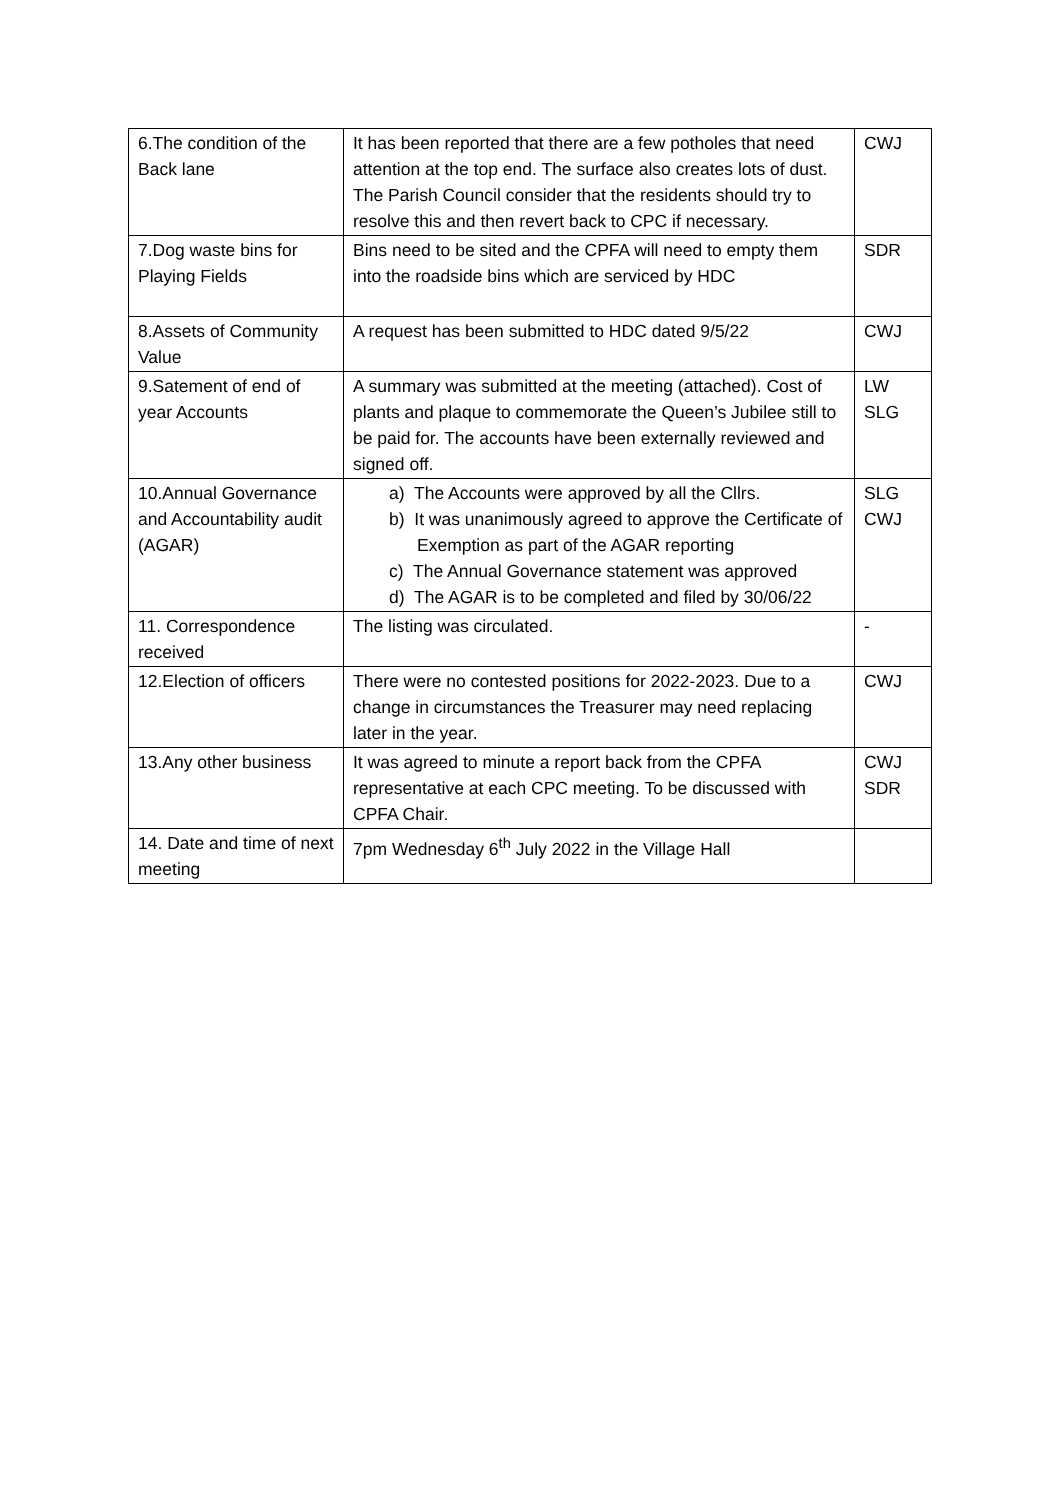| 6.The condition of the Back lane | It has been reported that there are a few potholes that need attention at the top end. The surface also creates lots of dust. The Parish Council consider that the residents should try to resolve this and then revert back to CPC if necessary. | CWJ |
| 7.Dog waste bins for Playing Fields | Bins need to be sited and the CPFA will need to empty them into the roadside bins which are serviced by HDC | SDR |
| 8.Assets of Community Value | A request has been submitted to HDC dated 9/5/22 | CWJ |
| 9.Satement of end of year Accounts | A summary was submitted at the meeting (attached). Cost of plants and plaque to commemorate the Queen’s Jubilee still to be paid for. The accounts have been externally reviewed and signed off. | LW SLG |
| 10.Annual Governance and Accountability audit (AGAR) | a) The Accounts were approved by all the Cllrs. b) It was unanimously agreed to approve the Certificate of Exemption as part of the AGAR reporting c) The Annual Governance statement was approved d) The AGAR is to be completed and filed by 30/06/22 | SLG CWJ |
| 11. Correspondence received | The listing was circulated. | - |
| 12.Election of officers | There were no contested positions for 2022-2023. Due to a change in circumstances the Treasurer may need replacing later in the year. | CWJ |
| 13.Any other business | It was agreed to minute a report back from the CPFA representative at each CPC meeting. To be discussed with CPFA Chair. | CWJ SDR |
| 14. Date and time of next meeting | 7pm Wednesday 6<sup>th</sup> July 2022 in the Village Hall | |